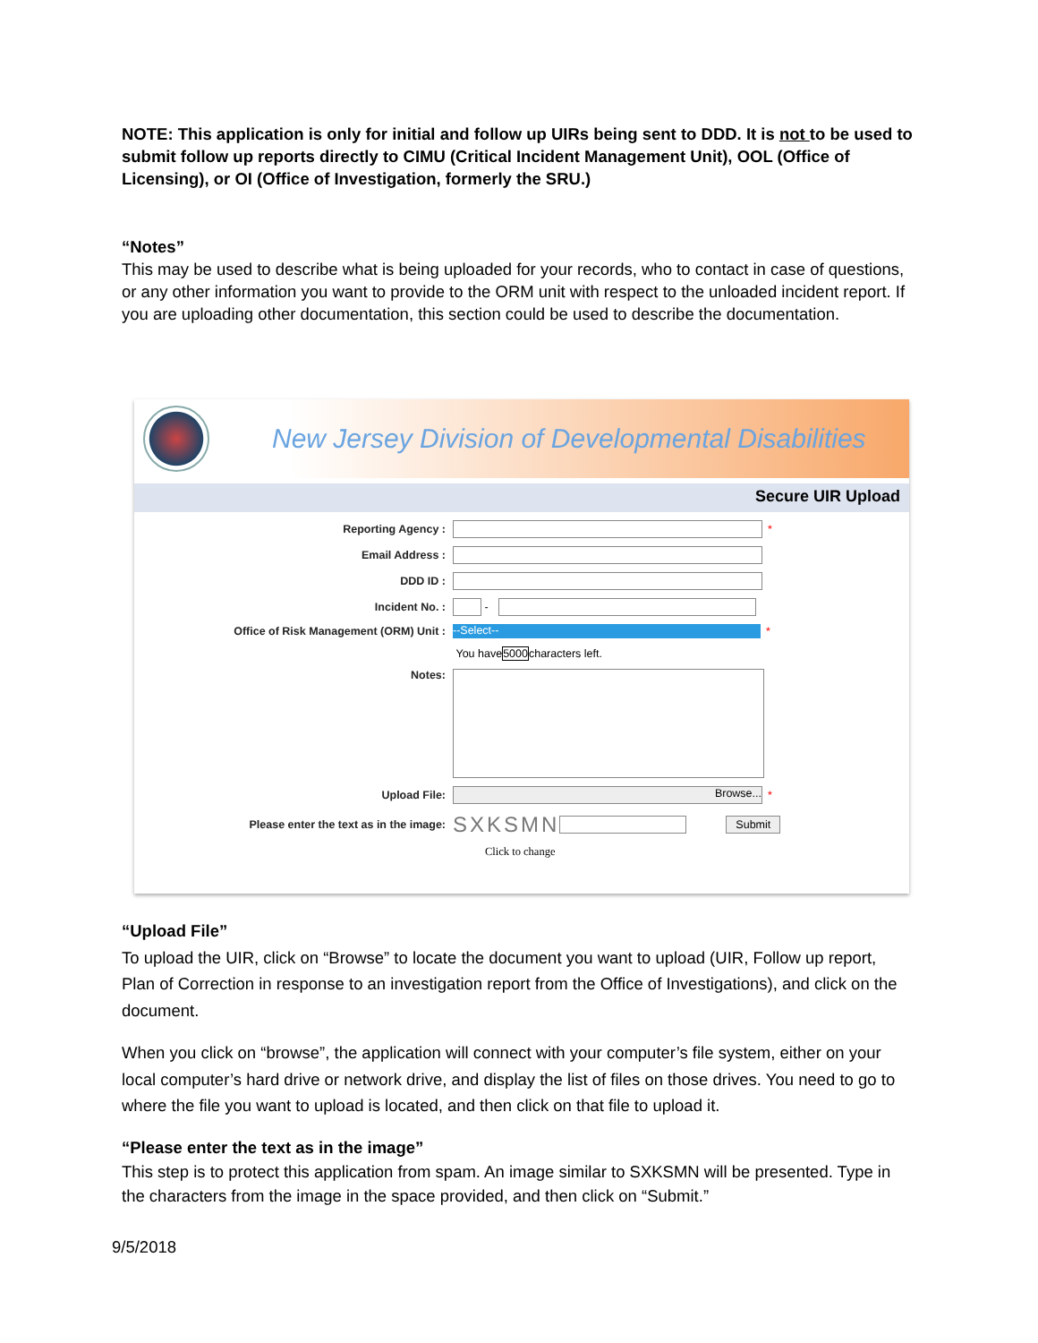NOTE: This application is only for initial and follow up UIRs being sent to DDD. It is not to be used to submit follow up reports directly to CIMU (Critical Incident Management Unit), OOL (Office of Licensing), or OI (Office of Investigation, formerly the SRU.)
“Notes”
This may be used to describe what is being uploaded for your records, who to contact in case of questions, or any other information you want to provide to the ORM unit with respect to the unloaded incident report. If you are uploading other documentation, this section could be used to describe the documentation.
New Jersey Division of Developmental Disabilities
Secure UIR Upload
Reporting Agency : *
Email Address :
DDD ID :
Incident No. : -
Office of Risk Management (ORM) Unit : --Select-- *
You have 5000 characters left.
Notes:
Upload File: Browse... *
Please enter the text as in the image: SXKSMN Submit
Click to change
“Upload File”
To upload the UIR, click on “Browse” to locate the document you want to upload (UIR, Follow up report, Plan of Correction in response to an investigation report from the Office of Investigations), and click on the document.
When you click on “browse”, the application will connect with your computer’s file system, either on your local computer’s hard drive or network drive, and display the list of files on those drives. You need to go to where the file you want to upload is located, and then click on that file to upload it.
“Please enter the text as in the image”
This step is to protect this application from spam. An image similar to SXKSMN will be presented. Type in the characters from the image in the space provided, and then click on “Submit.”
9/5/2018